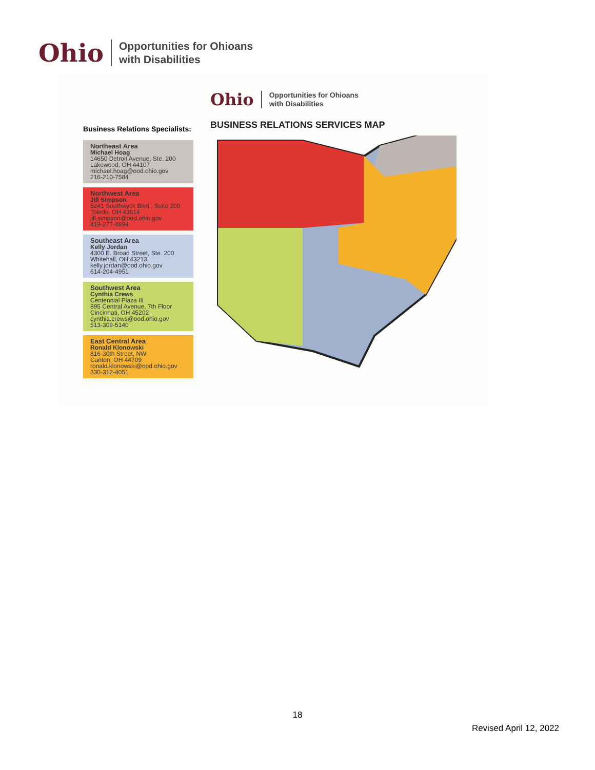Ohio Opportunities for Ohioans
with Disabilities
Business Relations Specialists:
Northeast Area
Michael Hoag
14650 Detroit Avenue, Ste. 200
Lakewood, OH 44107
michael.hoag@ood.ohio.gov
216-210-7584
Northwest Area
Jill Simpson
5241 Southwyck Blvd., Suite 200
Toledo, OH 43614
jill.simpson@ood.ohio.gov
419-277-4894
Southeast Area
Kelly Jordan
4300 E. Broad Street, Ste. 200
Whitehall, OH 43213
kelly.jordan@ood.ohio.gov
614-204-4951
Southwest Area
Cynthia Crews
Centennial Plaza III
895 Central Avenue, 7th Floor
Cincinnati, OH 45202
cynthia.crews@ood.ohio.gov
513-309-5140
East Central Area
Ronald Klonowski
816-30th Street, NW
Canton, OH 44709
ronald.klonowski@ood.ohio.gov
330-312-4051
Ohio Opportunities for Ohioans
with Disabilities
BUSINESS RELATIONS SERVICES MAP
18
Revised April 12, 2022